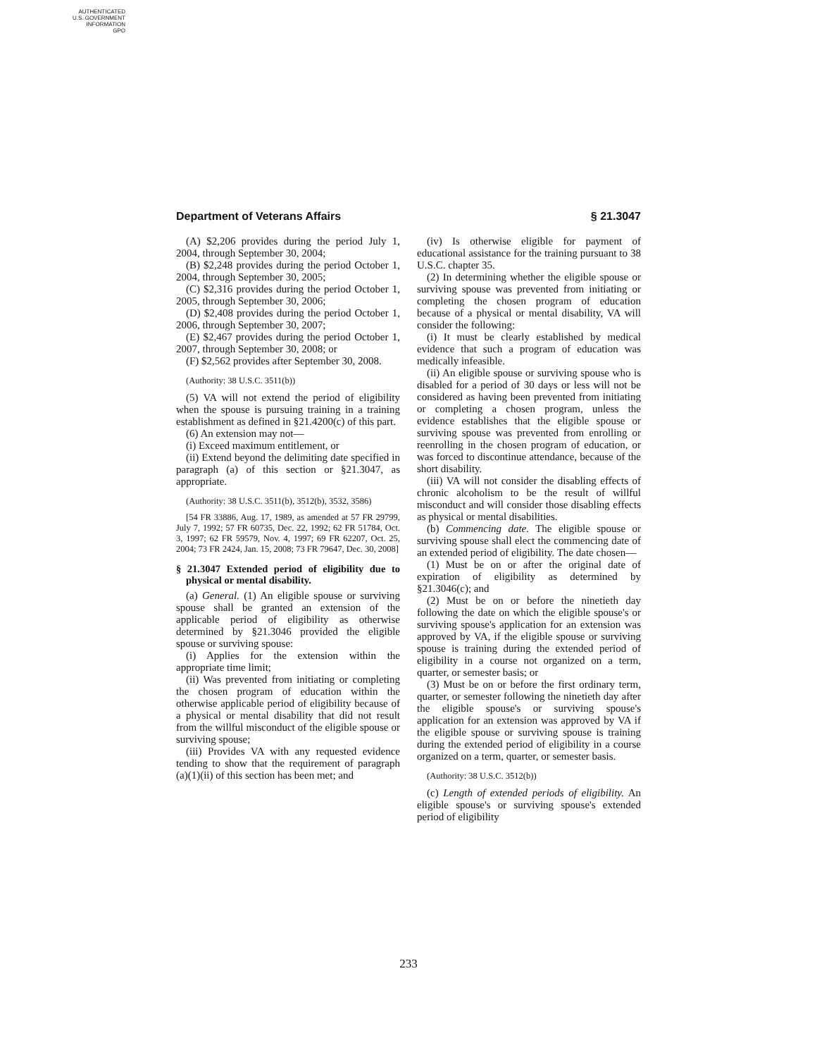AUTHENTICATED
U.S. GOVERNMENT
INFORMATION
GPO
Department of Veterans Affairs § 21.3047
(A) $2,206 provides during the period July 1, 2004, through September 30, 2004;
(B) $2,248 provides during the period October 1, 2004, through September 30, 2005;
(C) $2,316 provides during the period October 1, 2005, through September 30, 2006;
(D) $2,408 provides during the period October 1, 2006, through September 30, 2007;
(E) $2,467 provides during the period October 1, 2007, through September 30, 2008; or
(F) $2,562 provides after September 30, 2008.
(Authority: 38 U.S.C. 3511(b))
(5) VA will not extend the period of eligibility when the spouse is pursuing training in a training establishment as defined in §21.4200(c) of this part.
(6) An extension may not—
(i) Exceed maximum entitlement, or
(ii) Extend beyond the delimiting date specified in paragraph (a) of this section or §21.3047, as appropriate.
(Authority: 38 U.S.C. 3511(b), 3512(b), 3532, 3586)
[54 FR 33886, Aug. 17, 1989, as amended at 57 FR 29799, July 7, 1992; 57 FR 60735, Dec. 22, 1992; 62 FR 51784, Oct. 3, 1997; 62 FR 59579, Nov. 4, 1997; 69 FR 62207, Oct. 25, 2004; 73 FR 2424, Jan. 15, 2008; 73 FR 79647, Dec. 30, 2008]
§ 21.3047 Extended period of eligibility due to physical or mental disability.
(a) General. (1) An eligible spouse or surviving spouse shall be granted an extension of the applicable period of eligibility as otherwise determined by §21.3046 provided the eligible spouse or surviving spouse:
(i) Applies for the extension within the appropriate time limit;
(ii) Was prevented from initiating or completing the chosen program of education within the otherwise applicable period of eligibility because of a physical or mental disability that did not result from the willful misconduct of the eligible spouse or surviving spouse;
(iii) Provides VA with any requested evidence tending to show that the requirement of paragraph (a)(1)(ii) of this section has been met; and
(iv) Is otherwise eligible for payment of educational assistance for the training pursuant to 38 U.S.C. chapter 35.
(2) In determining whether the eligible spouse or surviving spouse was prevented from initiating or completing the chosen program of education because of a physical or mental disability, VA will consider the following:
(i) It must be clearly established by medical evidence that such a program of education was medically infeasible.
(ii) An eligible spouse or surviving spouse who is disabled for a period of 30 days or less will not be considered as having been prevented from initiating or completing a chosen program, unless the evidence establishes that the eligible spouse or surviving spouse was prevented from enrolling or reenrolling in the chosen program of education, or was forced to discontinue attendance, because of the short disability.
(iii) VA will not consider the disabling effects of chronic alcoholism to be the result of willful misconduct and will consider those disabling effects as physical or mental disabilities.
(b) Commencing date. The eligible spouse or surviving spouse shall elect the commencing date of an extended period of eligibility. The date chosen—
(1) Must be on or after the original date of expiration of eligibility as determined by §21.3046(c); and
(2) Must be on or before the ninetieth day following the date on which the eligible spouse's or surviving spouse's application for an extension was approved by VA, if the eligible spouse or surviving spouse is training during the extended period of eligibility in a course not organized on a term, quarter, or semester basis; or
(3) Must be on or before the first ordinary term, quarter, or semester following the ninetieth day after the eligible spouse's or surviving spouse's application for an extension was approved by VA if the eligible spouse or surviving spouse is training during the extended period of eligibility in a course organized on a term, quarter, or semester basis.
(Authority: 38 U.S.C. 3512(b))
(c) Length of extended periods of eligibility. An eligible spouse's or surviving spouse's extended period of eligibility
233